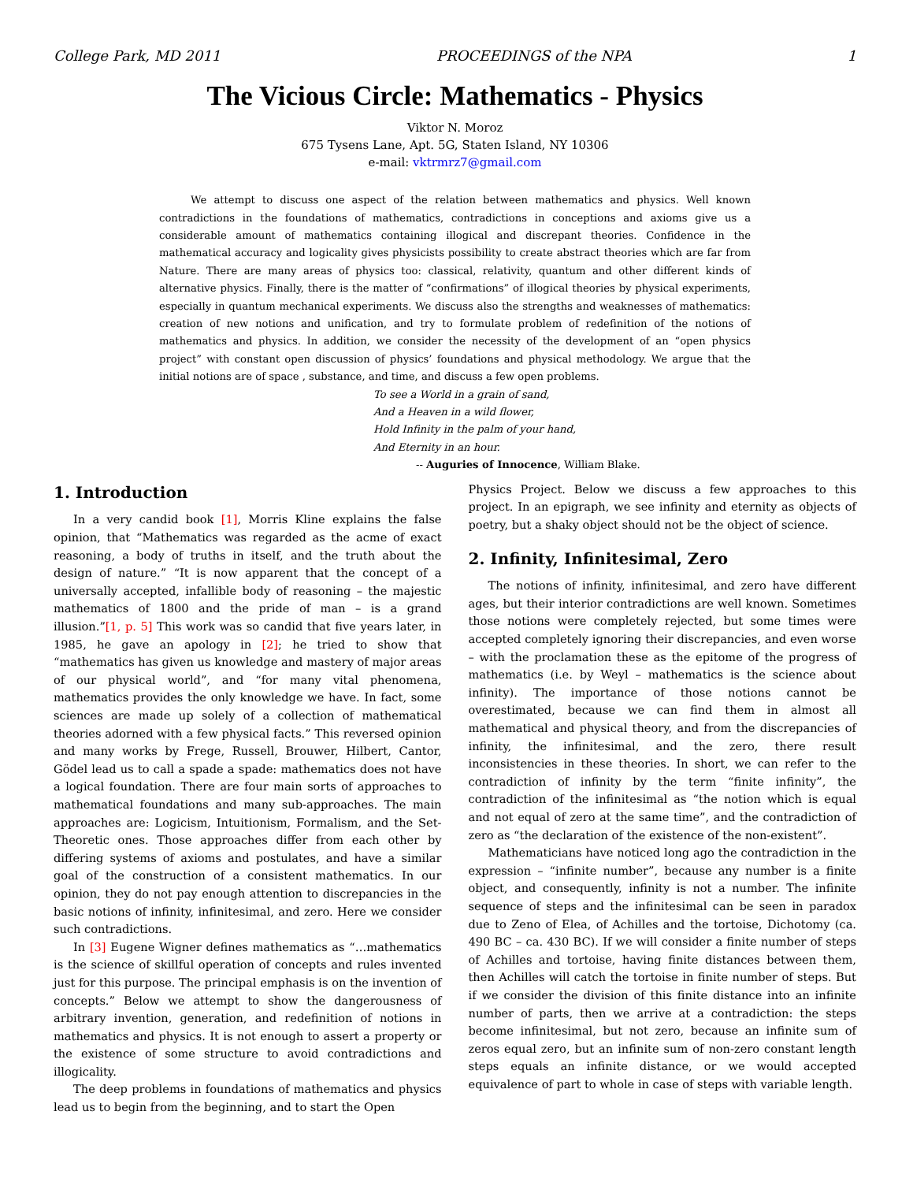College Park, MD 2011 PROCEEDINGS of the NPA 1
The Vicious Circle: Mathematics - Physics
Viktor N. Moroz
675 Tysens Lane, Apt. 5G, Staten Island, NY 10306
e-mail: vktrmrz7@gmail.com
We attempt to discuss one aspect of the relation between mathematics and physics. Well known contradictions in the foundations of mathematics, contradictions in conceptions and axioms give us a considerable amount of mathematics containing illogical and discrepant theories. Confidence in the mathematical accuracy and logicality gives physicists possibility to create abstract theories which are far from Nature. There are many areas of physics too: classical, relativity, quantum and other different kinds of alternative physics. Finally, there is the matter of “confirmations” of illogical theories by physical experiments, especially in quantum mechanical experiments. We discuss also the strengths and weaknesses of mathematics: creation of new notions and unification, and try to formulate problem of redefinition of the notions of mathematics and physics. In addition, we consider the necessity of the development of an “open physics project” with constant open discussion of physics’ foundations and physical methodology. We argue that the initial notions are of space , substance, and time, and discuss a few open problems.
To see a World in a grain of sand,
And a Heaven in a wild flower,
Hold Infinity in the palm of your hand,
And Eternity in an hour.
-- Auguries of Innocence, William Blake.
1. Introduction
In a very candid book [1], Morris Kline explains the false opinion, that “Mathematics was regarded as the acme of exact reasoning, a body of truths in itself, and the truth about the design of nature.” “It is now apparent that the concept of a universally accepted, infallible body of reasoning – the majestic mathematics of 1800 and the pride of man – is a grand illusion.”[1, p. 5] This work was so candid that five years later, in 1985, he gave an apology in [2]; he tried to show that “mathematics has given us knowledge and mastery of major areas of our physical world”, and “for many vital phenomena, mathematics provides the only knowledge we have. In fact, some sciences are made up solely of a collection of mathematical theories adorned with a few physical facts.” This reversed opinion and many works by Frege, Russell, Brouwer, Hilbert, Cantor, Gödel lead us to call a spade a spade: mathematics does not have a logical foundation. There are four main sorts of approaches to mathematical foundations and many sub-approaches. The main approaches are: Logicism, Intuitionism, Formalism, and the Set-Theoretic ones. Those approaches differ from each other by differing systems of axioms and postulates, and have a similar goal of the construction of a consistent mathematics. In our opinion, they do not pay enough attention to discrepancies in the basic notions of infinity, infinitesimal, and zero. Here we consider such contradictions.
In [3] Eugene Wigner defines mathematics as “…mathematics is the science of skillful operation of concepts and rules invented just for this purpose. The principal emphasis is on the invention of concepts.” Below we attempt to show the dangerousness of arbitrary invention, generation, and redefinition of notions in mathematics and physics. It is not enough to assert a property or the existence of some structure to avoid contradictions and illogicality.
The deep problems in foundations of mathematics and physics lead us to begin from the beginning, and to start the Open
Physics Project. Below we discuss a few approaches to this project. In an epigraph, we see infinity and eternity as objects of poetry, but a shaky object should not be the object of science.
2. Infinity, Infinitesimal, Zero
The notions of infinity, infinitesimal, and zero have different ages, but their interior contradictions are well known. Sometimes those notions were completely rejected, but some times were accepted completely ignoring their discrepancies, and even worse – with the proclamation these as the epitome of the progress of mathematics (i.e. by Weyl – mathematics is the science about infinity). The importance of those notions cannot be overestimated, because we can find them in almost all mathematical and physical theory, and from the discrepancies of infinity, the infinitesimal, and the zero, there result inconsistencies in these theories. In short, we can refer to the contradiction of infinity by the term “finite infinity”, the contradiction of the infinitesimal as “the notion which is equal and not equal of zero at the same time”, and the contradiction of zero as “the declaration of the existence of the non-existent”.
Mathematicians have noticed long ago the contradiction in the expression – “infinite number”, because any number is a finite object, and consequently, infinity is not a number. The infinite sequence of steps and the infinitesimal can be seen in paradox due to Zeno of Elea, of Achilles and the tortoise, Dichotomy (ca. 490 BC – ca. 430 BC). If we will consider a finite number of steps of Achilles and tortoise, having finite distances between them, then Achilles will catch the tortoise in finite number of steps. But if we consider the division of this finite distance into an infinite number of parts, then we arrive at a contradiction: the steps become infinitesimal, but not zero, because an infinite sum of zeros equal zero, but an infinite sum of non-zero constant length steps equals an infinite distance, or we would accepted equivalence of part to whole in case of steps with variable length.